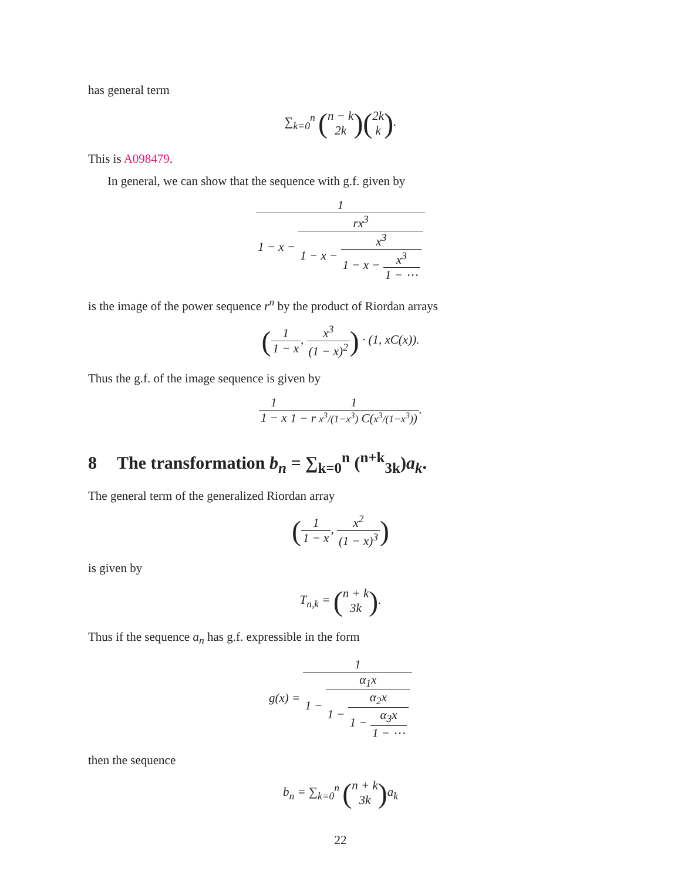has general term
∑<sub>k=0</sub><sup>n</sup> (n − k 2k)(2k k).
This is A098479.
In general, we can show that the sequence with g.f. given by
1 1 − x − rx<sup>3</sup> 1 − x − x<sup>3</sup> 1 − x − x<sup>3</sup> 1 − ⋯
is the image of the power sequence r<sup>n</sup> by the product of Riordan arrays
(1 1 − x, x<sup>3</sup> (1 − x)<sup>2</sup>) · (1, xC(x)).
Thus the g.f. of the image sequence is given by
1 1 − x 1 1 − r x<sup>3</sup>/(1−x<sup>3</sup>) C(x<sup>3</sup>/(1−x<sup>3</sup>)).
8 The transformation b<sub>n</sub> = ∑<sub>k=0</sub><sup>n</sup> (<sup>n+k</sup><sub>3k</sub>)a<sub>k</sub>.
The general term of the generalized Riordan array
(1 1 − x, x<sup>2</sup> (1 − x)<sup>3</sup>)
is given by
T<sub>n,k</sub> = (n + k 3k).
Thus if the sequence a<sub>n</sub> has g.f. expressible in the form
g(x) = 1 1 − α<sub>1</sub>x 1 − α<sub>2</sub>x 1 − α<sub>3</sub>x 1 − ⋯
then the sequence
b<sub>n</sub> = ∑<sub>k=0</sub><sup>n</sup> (n + k 3k) a<sub>k</sub>
22